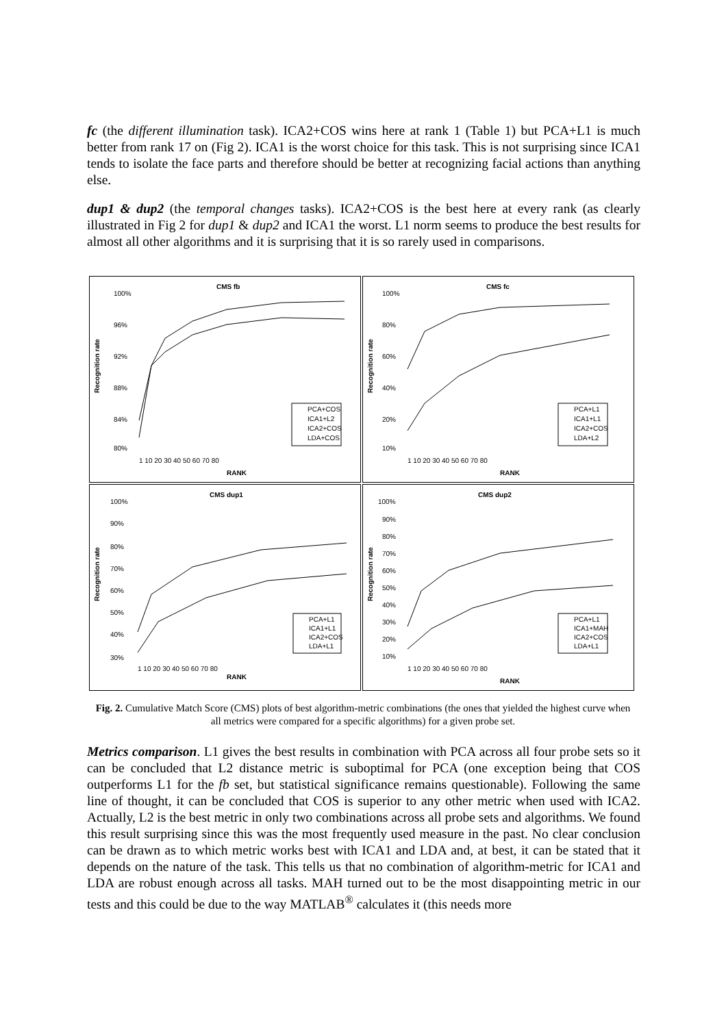fc (the different illumination task). ICA2+COS wins here at rank 1 (Table 1) but PCA+L1 is much better from rank 17 on (Fig 2). ICA1 is the worst choice for this task. This is not surprising since ICA1 tends to isolate the face parts and therefore should be better at recognizing facial actions than anything else.
dup1 & dup2 (the temporal changes tasks). ICA2+COS is the best here at every rank (as clearly illustrated in Fig 2 for dup1 & dup2 and ICA1 the worst. L1 norm seems to produce the best results for almost all other algorithms and it is surprising that it is so rarely used in comparisons.
CMS fb
Recognition rate
100%
96%
92%
88%
84%
80%
1 10 20 30 40 50 60 70 80
RANK
PCA+COS
ICA1+L2
ICA2+COS
LDA+COS
CMS fc
Recognition rate
100%
80%
60%
40%
20%
10%
1 10 20 30 40 50 60 70 80
RANK
PCA+L1
ICA1+L1
ICA2+COS
LDA+L2
CMS dup1
Recognition rate
100%
90%
80%
70%
60%
50%
40%
30%
1 10 20 30 40 50 60 70 80
RANK
PCA+L1
ICA1+L1
ICA2+COS
LDA+L1
CMS dup2
Recognition rate
100%
90%
80%
70%
60%
50%
40%
30%
20%
10%
1 10 20 30 40 50 60 70 80
RANK
PCA+L1
ICA1+MAH
ICA2+COS
LDA+L1
Fig. 2. Cumulative Match Score (CMS) plots of best algorithm-metric combinations (the ones that yielded the highest curve when all metrics were compared for a specific algorithms) for a given probe set.
Metrics comparison. L1 gives the best results in combination with PCA across all four probe sets so it can be concluded that L2 distance metric is suboptimal for PCA (one exception being that COS outperforms L1 for the fb set, but statistical significance remains questionable). Following the same line of thought, it can be concluded that COS is superior to any other metric when used with ICA2. Actually, L2 is the best metric in only two combinations across all probe sets and algorithms. We found this result surprising since this was the most frequently used measure in the past. No clear conclusion can be drawn as to which metric works best with ICA1 and LDA and, at best, it can be stated that it depends on the nature of the task. This tells us that no combination of algorithm-metric for ICA1 and LDA are robust enough across all tasks. MAH turned out to be the most disappointing metric in our tests and this could be due to the way MATLAB<sup>®</sup> calculates it (this needs more